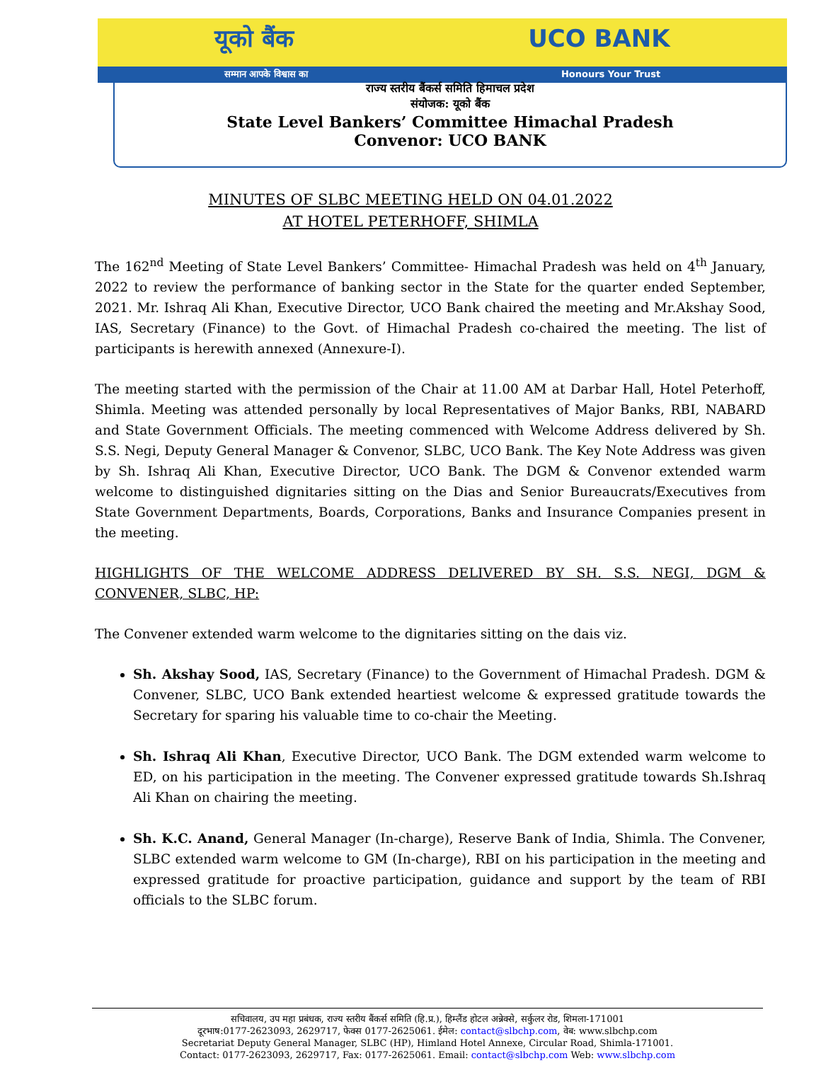यूको बैंक UCO BANK
सम्मान आपके विश्वास का Honours Your Trust
राज्य स्तरीय बैंकर्स समिति हिमाचल प्रदेश
संयोजक: यूको बैंक
State Level Bankers’ Committee Himachal Pradesh
Convenor: UCO BANK
MINUTES OF SLBC MEETING HELD ON 04.01.2022
AT HOTEL PETERHOFF, SHIMLA
The 162<sup>nd</sup> Meeting of State Level Bankers’ Committee- Himachal Pradesh was held on 4<sup>th</sup> January, 2022 to review the performance of banking sector in the State for the quarter ended September, 2021. Mr. Ishraq Ali Khan, Executive Director, UCO Bank chaired the meeting and Mr.Akshay Sood, IAS, Secretary (Finance) to the Govt. of Himachal Pradesh co-chaired the meeting. The list of participants is herewith annexed (Annexure-I).
The meeting started with the permission of the Chair at 11.00 AM at Darbar Hall, Hotel Peterhoff, Shimla. Meeting was attended personally by local Representatives of Major Banks, RBI, NABARD and State Government Officials. The meeting commenced with Welcome Address delivered by Sh. S.S. Negi, Deputy General Manager & Convenor, SLBC, UCO Bank. The Key Note Address was given by Sh. Ishraq Ali Khan, Executive Director, UCO Bank. The DGM & Convenor extended warm welcome to distinguished dignitaries sitting on the Dias and Senior Bureaucrats/Executives from State Government Departments, Boards, Corporations, Banks and Insurance Companies present in the meeting.
HIGHLIGHTS OF THE WELCOME ADDRESS DELIVERED BY SH. S.S. NEGI, DGM & CONVENER, SLBC, HP:
The Convener extended warm welcome to the dignitaries sitting on the dais viz.
Sh. Akshay Sood, IAS, Secretary (Finance) to the Government of Himachal Pradesh. DGM & Convener, SLBC, UCO Bank extended heartiest welcome & expressed gratitude towards the Secretary for sparing his valuable time to co-chair the Meeting.
Sh. Ishraq Ali Khan, Executive Director, UCO Bank. The DGM extended warm welcome to ED, on his participation in the meeting. The Convener expressed gratitude towards Sh.Ishraq Ali Khan on chairing the meeting.
Sh. K.C. Anand, General Manager (In-charge), Reserve Bank of India, Shimla. The Convener, SLBC extended warm welcome to GM (In-charge), RBI on his participation in the meeting and expressed gratitude for proactive participation, guidance and support by the team of RBI officials to the SLBC forum.
सचिवालय, उप महा प्रबंधक, राज्य स्तरीय बैंकर्स समिति (हि.प्र.), हिम्लैंड होटल अन्नेक्से, सर्कुलर रोड, शिमला-171001
दूरभाष:0177-2623093, 2629717, फेक्स 0177-2625061. ईमेल: contact@slbchp.com, वेब: www.slbchp.com
Secretariat Deputy General Manager, SLBC (HP), Himland Hotel Annexe, Circular Road, Shimla-171001.
Contact: 0177-2623093, 2629717, Fax: 0177-2625061. Email: contact@slbchp.com Web: www.slbchp.com